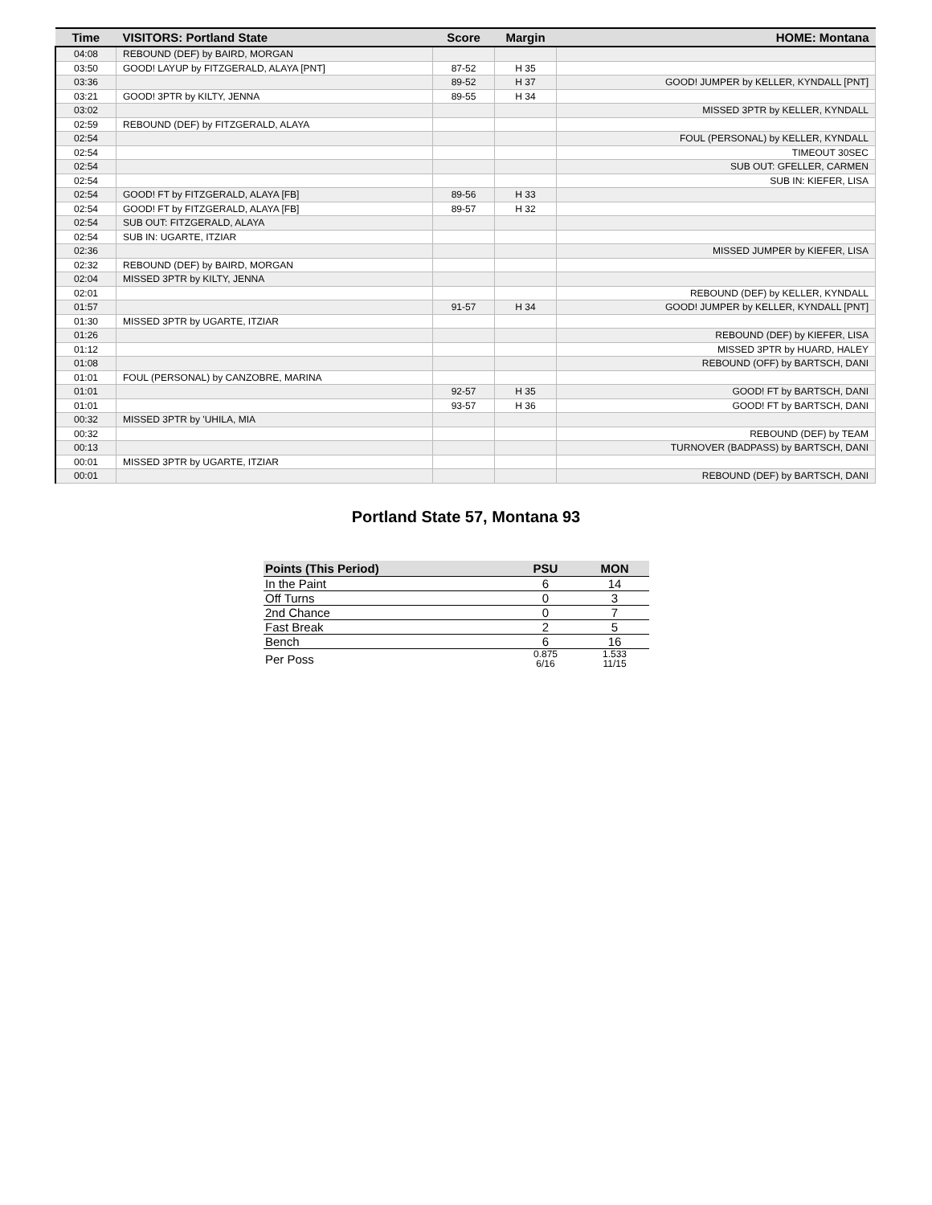| Time | VISITORS: Portland State | Score | Margin | HOME: Montana |
| --- | --- | --- | --- | --- |
| 04:08 | REBOUND (DEF) by BAIRD, MORGAN | | | |
| 03:50 | GOOD! LAYUP by FITZGERALD, ALAYA [PNT] | 87-52 | H 35 | |
| 03:36 | | 89-52 | H 37 | GOOD! JUMPER by KELLER, KYNDALL [PNT] |
| 03:21 | GOOD! 3PTR by KILTY, JENNA | 89-55 | H 34 | |
| 03:02 | | | | MISSED 3PTR by KELLER, KYNDALL |
| 02:59 | REBOUND (DEF) by FITZGERALD, ALAYA | | | |
| 02:54 | | | | FOUL (PERSONAL) by KELLER, KYNDALL |
| 02:54 | | | | TIMEOUT 30SEC |
| 02:54 | | | | SUB OUT: GFELLER, CARMEN |
| 02:54 | | | | SUB IN: KIEFER, LISA |
| 02:54 | GOOD! FT by FITZGERALD, ALAYA [FB] | 89-56 | H 33 | |
| 02:54 | GOOD! FT by FITZGERALD, ALAYA [FB] | 89-57 | H 32 | |
| 02:54 | SUB OUT: FITZGERALD, ALAYA | | | |
| 02:54 | SUB IN: UGARTE, ITZIAR | | | |
| 02:36 | | | | MISSED JUMPER by KIEFER, LISA |
| 02:32 | REBOUND (DEF) by BAIRD, MORGAN | | | |
| 02:04 | MISSED 3PTR by KILTY, JENNA | | | |
| 02:01 | | | | REBOUND (DEF) by KELLER, KYNDALL |
| 01:57 | | 91-57 | H 34 | GOOD! JUMPER by KELLER, KYNDALL [PNT] |
| 01:30 | MISSED 3PTR by UGARTE, ITZIAR | | | |
| 01:26 | | | | REBOUND (DEF) by KIEFER, LISA |
| 01:12 | | | | MISSED 3PTR by HUARD, HALEY |
| 01:08 | | | | REBOUND (OFF) by BARTSCH, DANI |
| 01:01 | FOUL (PERSONAL) by CANZOBRE, MARINA | | | |
| 01:01 | | 92-57 | H 35 | GOOD! FT by BARTSCH, DANI |
| 01:01 | | 93-57 | H 36 | GOOD! FT by BARTSCH, DANI |
| 00:32 | MISSED 3PTR by 'UHILA, MIA | | | |
| 00:32 | | | | REBOUND (DEF) by TEAM |
| 00:13 | | | | TURNOVER (BADPASS) by BARTSCH, DANI |
| 00:01 | MISSED 3PTR by UGARTE, ITZIAR | | | |
| 00:01 | | | | REBOUND (DEF) by BARTSCH, DANI |
Portland State 57, Montana 93
| Points (This Period) | PSU | MON |
| --- | --- | --- |
| In the Paint | 6 | 14 |
| Off Turns | 0 | 3 |
| 2nd Chance | 0 | 7 |
| Fast Break | 2 | 5 |
| Bench | 6 | 16 |
| Per Poss | 0.875 6/16 | 1.533 11/15 |